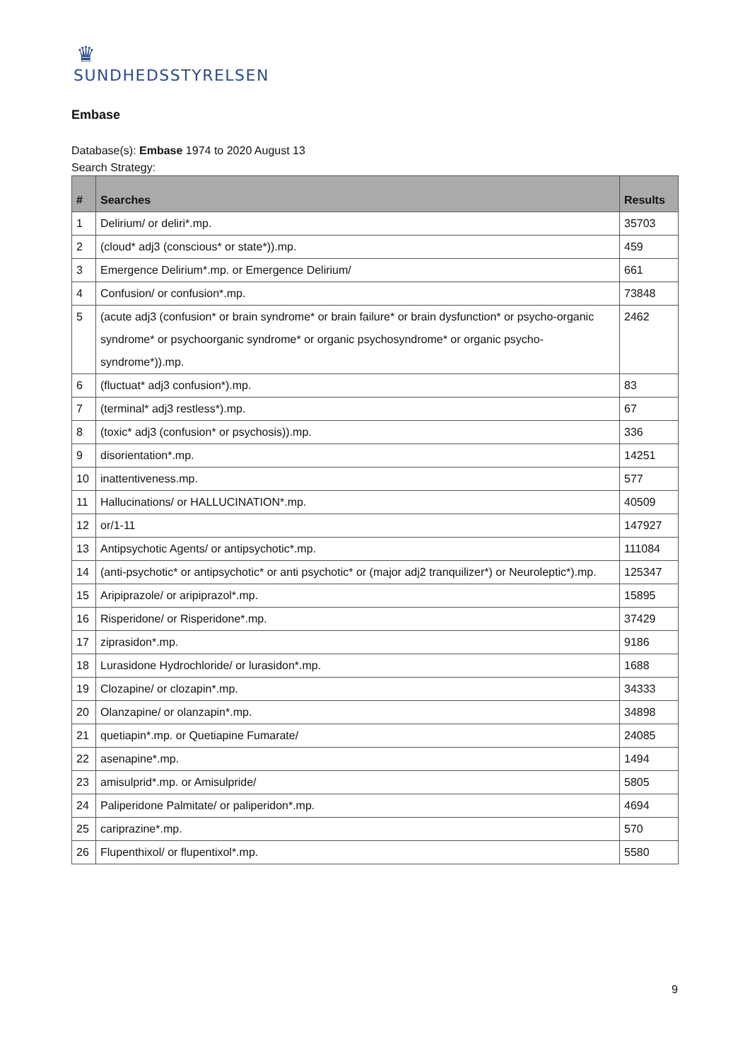♛
SUNDHEDSSTYRELSEN
Embase
Database(s): Embase 1974 to 2020 August 13
Search Strategy:
| # | Searches | Results |
| --- | --- | --- |
| 1 | Delirium/ or deliri*.mp. | 35703 |
| 2 | (cloud* adj3 (conscious* or state*)).mp. | 459 |
| 3 | Emergence Delirium*.mp. or Emergence Delirium/ | 661 |
| 4 | Confusion/ or confusion*.mp. | 73848 |
| 5 | (acute adj3 (confusion* or brain syndrome* or brain failure* or brain dysfunction* or psycho-organic syndrome* or psychoorganic syndrome* or organic psychosyndrome* or organic psycho-syndrome*)).mp. | 2462 |
| 6 | (fluctuat* adj3 confusion*).mp. | 83 |
| 7 | (terminal* adj3 restless*).mp. | 67 |
| 8 | (toxic* adj3 (confusion* or psychosis)).mp. | 336 |
| 9 | disorientation*.mp. | 14251 |
| 10 | inattentiveness.mp. | 577 |
| 11 | Hallucinations/ or HALLUCINATION*.mp. | 40509 |
| 12 | or/1-11 | 147927 |
| 13 | Antipsychotic Agents/ or antipsychotic*.mp. | 111084 |
| 14 | (anti-psychotic* or antipsychotic* or anti psychotic* or (major adj2 tranquilizer*) or Neuroleptic*).mp. | 125347 |
| 15 | Aripiprazole/ or aripiprazol*.mp. | 15895 |
| 16 | Risperidone/ or Risperidone*.mp. | 37429 |
| 17 | ziprasidon*.mp. | 9186 |
| 18 | Lurasidone Hydrochloride/ or lurasidon*.mp. | 1688 |
| 19 | Clozapine/ or clozapin*.mp. | 34333 |
| 20 | Olanzapine/ or olanzapin*.mp. | 34898 |
| 21 | quetiapin*.mp. or Quetiapine Fumarate/ | 24085 |
| 22 | asenapine*.mp. | 1494 |
| 23 | amisulprid*.mp. or Amisulpride/ | 5805 |
| 24 | Paliperidone Palmitate/ or paliperidon*.mp. | 4694 |
| 25 | cariprazine*.mp. | 570 |
| 26 | Flupenthixol/ or flupentixol*.mp. | 5580 |
9